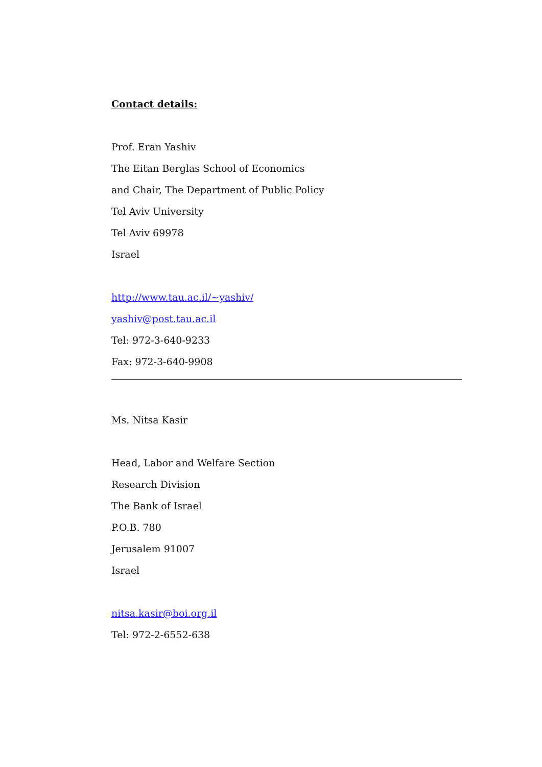Contact details:
Prof. Eran Yashiv
The Eitan Berglas School of Economics
and Chair, The Department of Public Policy
Tel Aviv University
Tel Aviv 69978
Israel
http://www.tau.ac.il/~yashiv/
yashiv@post.tau.ac.il
Tel: 972-3-640-9233
Fax: 972-3-640-9908
Ms. Nitsa Kasir
Head, Labor and Welfare Section
Research Division
The Bank of Israel
P.O.B. 780
Jerusalem 91007
Israel
nitsa.kasir@boi.org.il
Tel: 972-2-6552-638